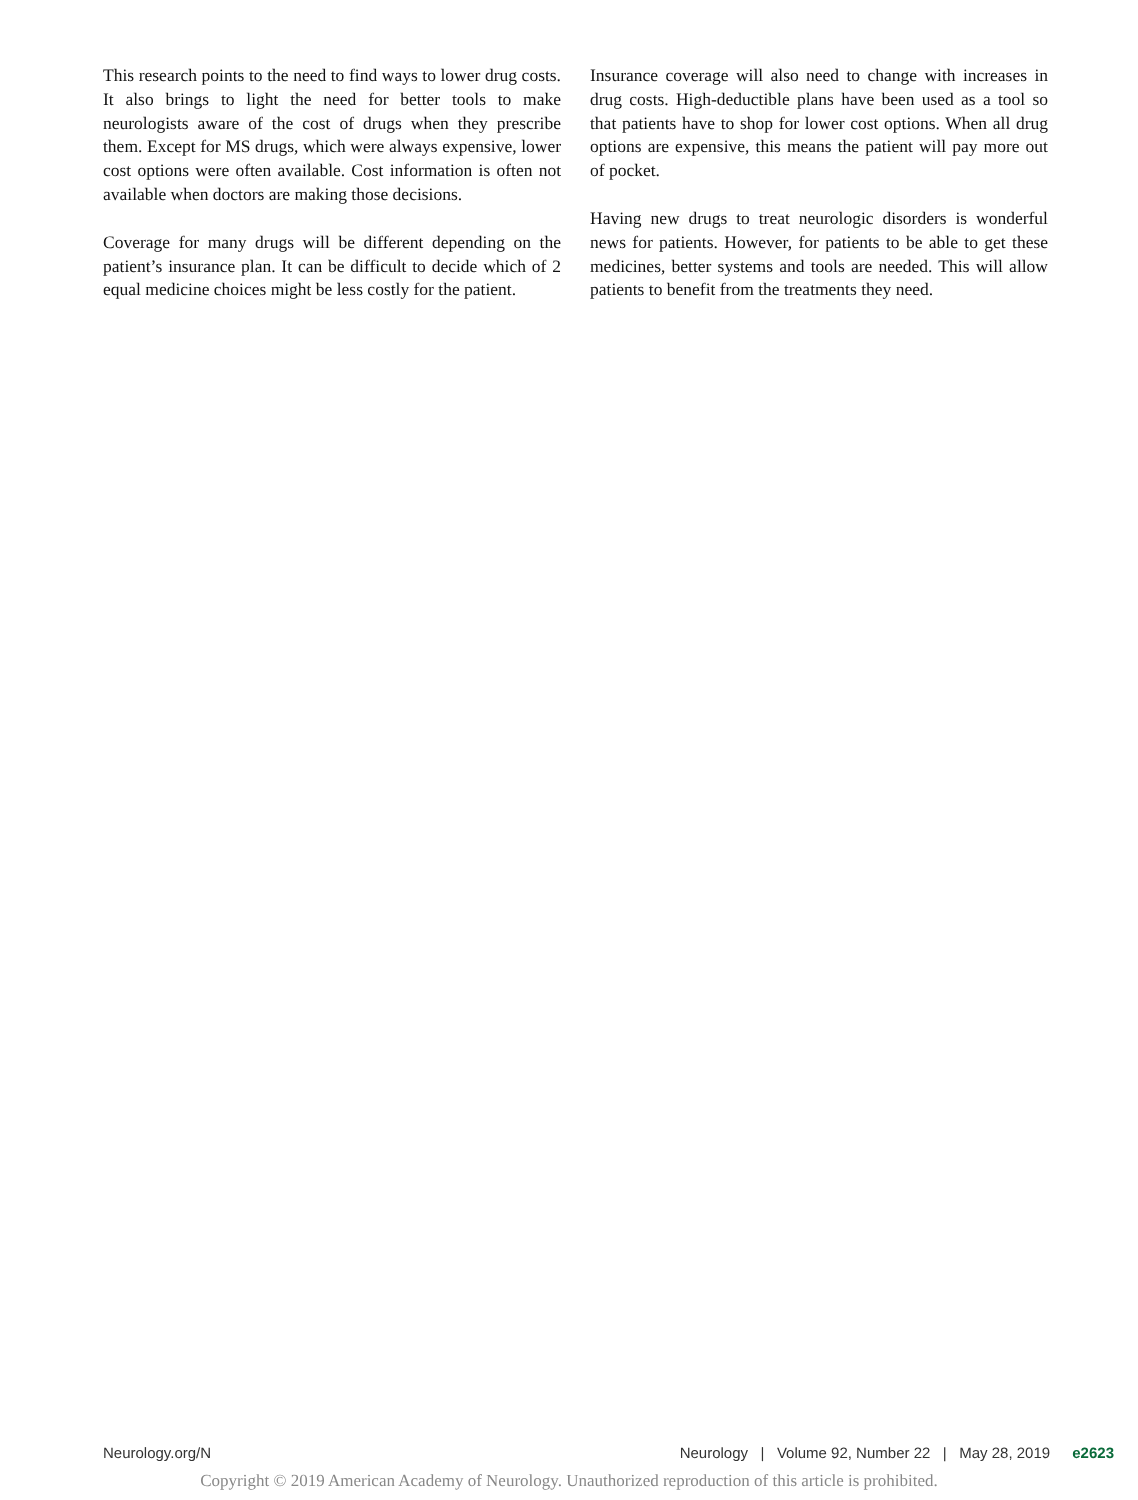This research points to the need to find ways to lower drug costs. It also brings to light the need for better tools to make neurologists aware of the cost of drugs when they prescribe them. Except for MS drugs, which were always expensive, lower cost options were often available. Cost information is often not available when doctors are making those decisions.
Coverage for many drugs will be different depending on the patient’s insurance plan. It can be difficult to decide which of 2 equal medicine choices might be less costly for the patient.
Insurance coverage will also need to change with increases in drug costs. High-deductible plans have been used as a tool so that patients have to shop for lower cost options. When all drug options are expensive, this means the patient will pay more out of pocket.
Having new drugs to treat neurologic disorders is wonderful news for patients. However, for patients to be able to get these medicines, better systems and tools are needed. This will allow patients to benefit from the treatments they need.
Neurology.org/N Neurology | Volume 92, Number 22 | May 28, 2019 e2623
Copyright © 2019 American Academy of Neurology. Unauthorized reproduction of this article is prohibited.